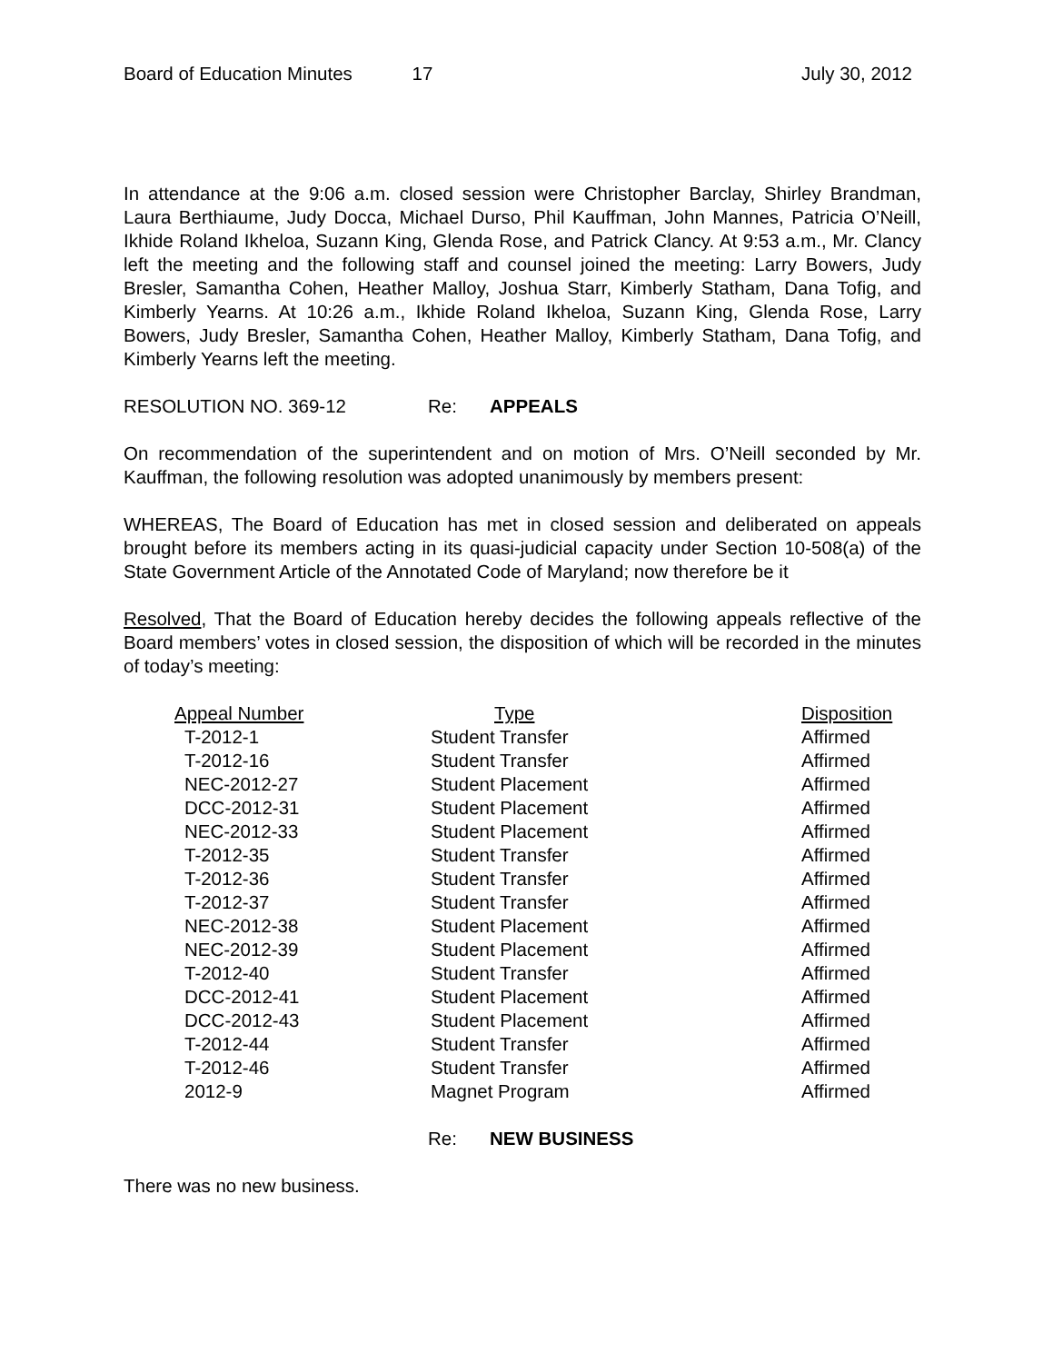Board of Education Minutes 17 July 30, 2012
In attendance at the 9:06 a.m. closed session were Christopher Barclay, Shirley Brandman, Laura Berthiaume, Judy Docca, Michael Durso, Phil Kauffman, John Mannes, Patricia O’Neill, Ikhide Roland Ikheloa, Suzann King, Glenda Rose, and Patrick Clancy. At 9:53 a.m., Mr. Clancy left the meeting and the following staff and counsel joined the meeting: Larry Bowers, Judy Bresler, Samantha Cohen, Heather Malloy, Joshua Starr, Kimberly Statham, Dana Tofig, and Kimberly Yearns. At 10:26 a.m., Ikhide Roland Ikheloa, Suzann King, Glenda Rose, Larry Bowers, Judy Bresler, Samantha Cohen, Heather Malloy, Kimberly Statham, Dana Tofig, and Kimberly Yearns left the meeting.
RESOLUTION NO. 369-12 Re: APPEALS
On recommendation of the superintendent and on motion of Mrs. O’Neill seconded by Mr. Kauffman, the following resolution was adopted unanimously by members present:
WHEREAS, The Board of Education has met in closed session and deliberated on appeals brought before its members acting in its quasi-judicial capacity under Section 10-508(a) of the State Government Article of the Annotated Code of Maryland; now therefore be it
Resolved, That the Board of Education hereby decides the following appeals reflective of the Board members’ votes in closed session, the disposition of which will be recorded in the minutes of today’s meeting:
| Appeal Number | Type | Disposition |
| --- | --- | --- |
| T-2012-1 | Student Transfer | Affirmed |
| T-2012-16 | Student Transfer | Affirmed |
| NEC-2012-27 | Student Placement | Affirmed |
| DCC-2012-31 | Student Placement | Affirmed |
| NEC-2012-33 | Student Placement | Affirmed |
| T-2012-35 | Student Transfer | Affirmed |
| T-2012-36 | Student Transfer | Affirmed |
| T-2012-37 | Student Transfer | Affirmed |
| NEC-2012-38 | Student Placement | Affirmed |
| NEC-2012-39 | Student Placement | Affirmed |
| T-2012-40 | Student Transfer | Affirmed |
| DCC-2012-41 | Student Placement | Affirmed |
| DCC-2012-43 | Student Placement | Affirmed |
| T-2012-44 | Student Transfer | Affirmed |
| T-2012-46 | Student Transfer | Affirmed |
| 2012-9 | Magnet Program | Affirmed |
Re: NEW BUSINESS
There was no new business.